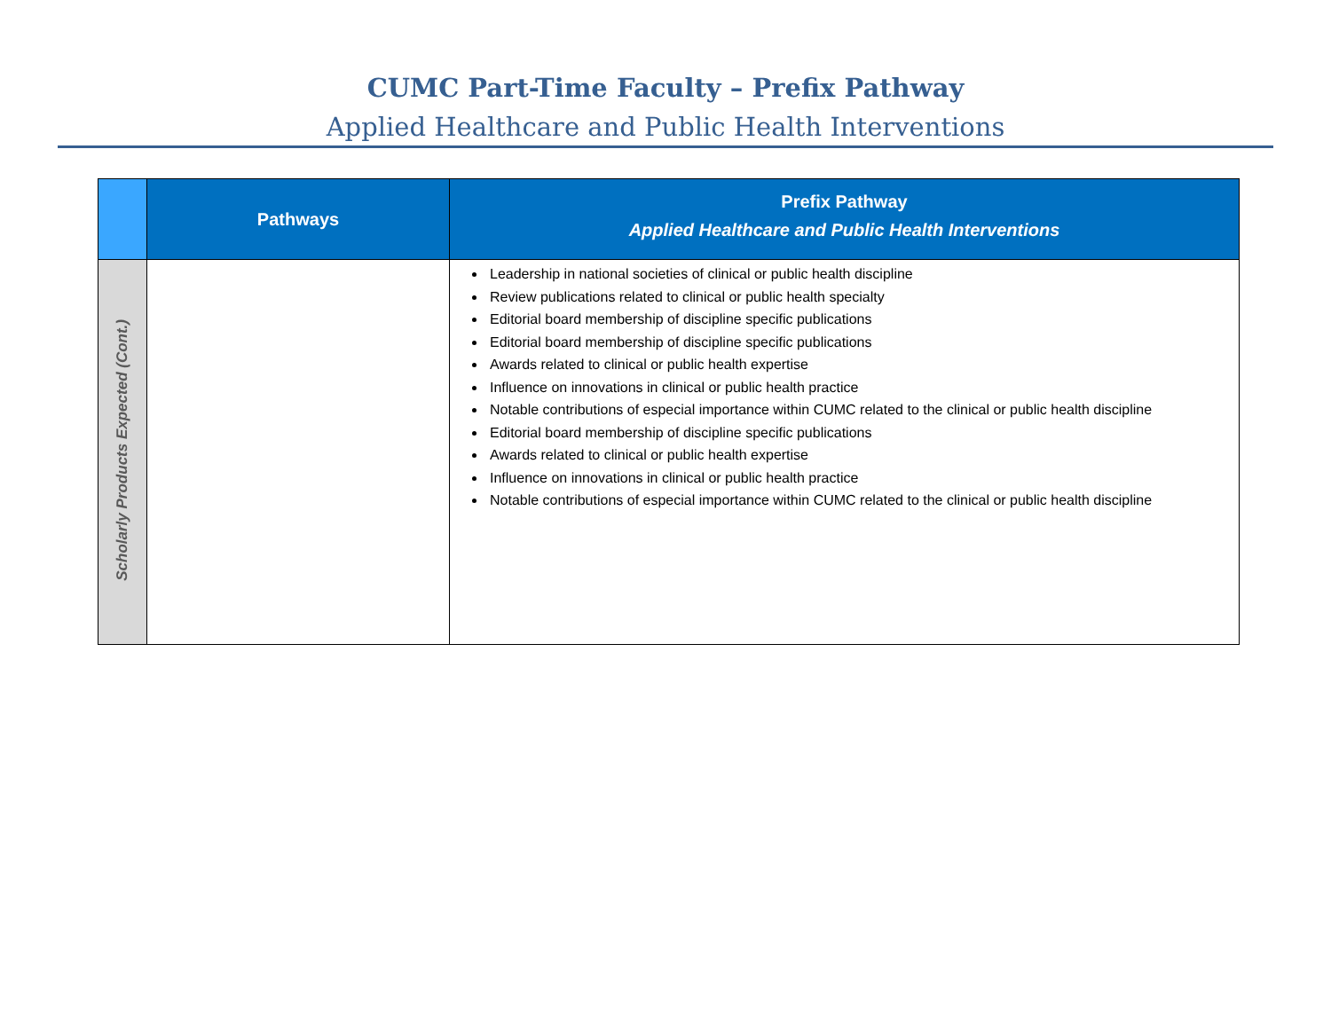CUMC Part-Time Faculty – Prefix Pathway
Applied Healthcare and Public Health Interventions
| | Pathways | Prefix Pathway Applied Healthcare and Public Health Interventions |
| --- | --- | --- |
| Scholarly Products Expected (Cont.) | | Leadership in national societies of clinical or public health discipline Review publications related to clinical or public health specialty Editorial board membership of discipline specific publications Editorial board membership of discipline specific publications Awards related to clinical or public health expertise Influence on innovations in clinical or public health practice Notable contributions of especial importance within CUMC related to the clinical or public health discipline Editorial board membership of discipline specific publications Awards related to clinical or public health expertise Influence on innovations in clinical or public health practice Notable contributions of especial importance within CUMC related to the clinical or public health discipline |